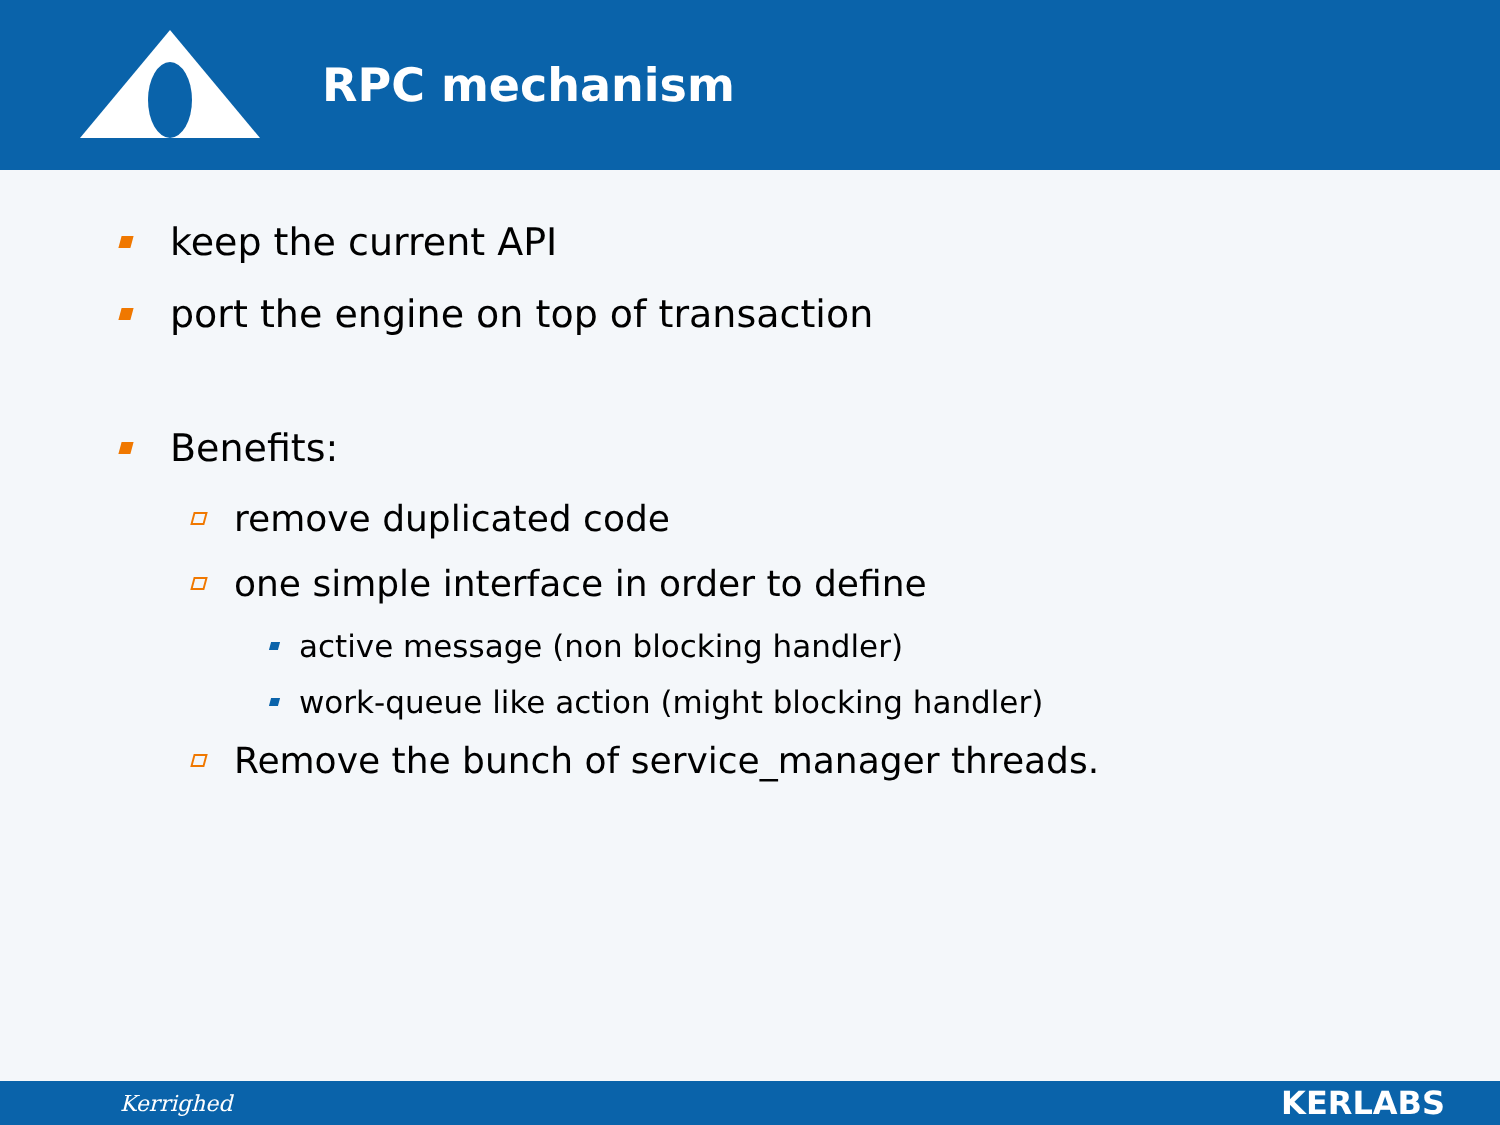RPC mechanism
keep the current API
port the engine on top of transaction
Benefits:
remove duplicated code
one simple interface in order to define
active message (non blocking handler)
work-queue like action (might blocking handler)
Remove the bunch of service_manager threads.
Kerrighed KERLABS